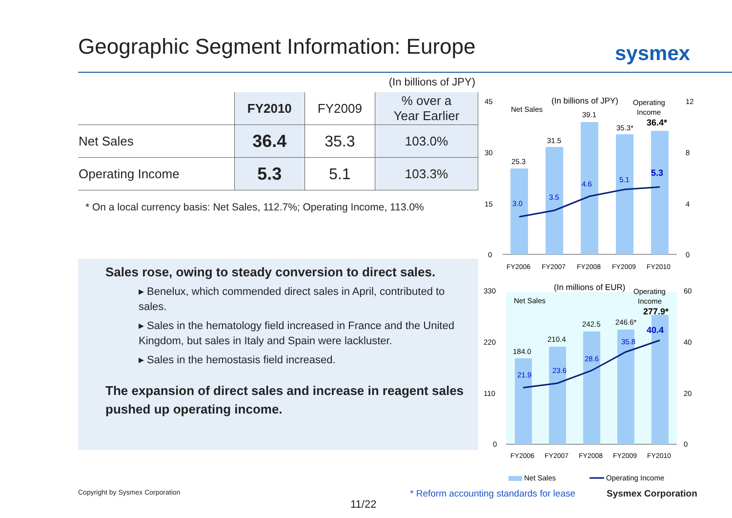Geographic Segment Information: Europe
sysmex
(In billions of JPY)
| | FY2010 | FY2009 | % over a Year Earlier |
| --- | --- | --- | --- |
| Net Sales | 36.4 | 35.3 | 103.0% |
| Operating Income | 5.3 | 5.1 | 103.3% |
* On a local currency basis: Net Sales, 112.7%; Operating Income, 113.0%
Sales rose, owing to steady conversion to direct sales.
▸ Benelux, which commended direct sales in April, contributed to sales.
▸ Sales in the hematology field increased in France and the United Kingdom, but sales in Italy and Spain were lackluster.
▸ Sales in the hemostasis field increased.
The expansion of direct sales and increase in reagent sales pushed up operating income.
(In billions of JPY)
Net Sales
Operating
Income
45
30
15
0
12
8
4
0
25.3
31.5
39.1
35.3*
36.4*
3.0
3.5
4.6
5.1
5.3
FY2006
FY2007
FY2008
FY2009
FY2010
(In millions of EUR)
Net Sales
Operating
Income
330
220
110
0
60
40
20
0
184.0
210.4
242.5
246.6*
277.9*
21.9
23.6
28.6
35.8
40.4
FY2006
FY2007
FY2008
FY2009
FY2010
Net Sales
Operating Income
Copyright by Sysmex Corporation
* Reform accounting standards for lease
Sysmex Corporation
11/22